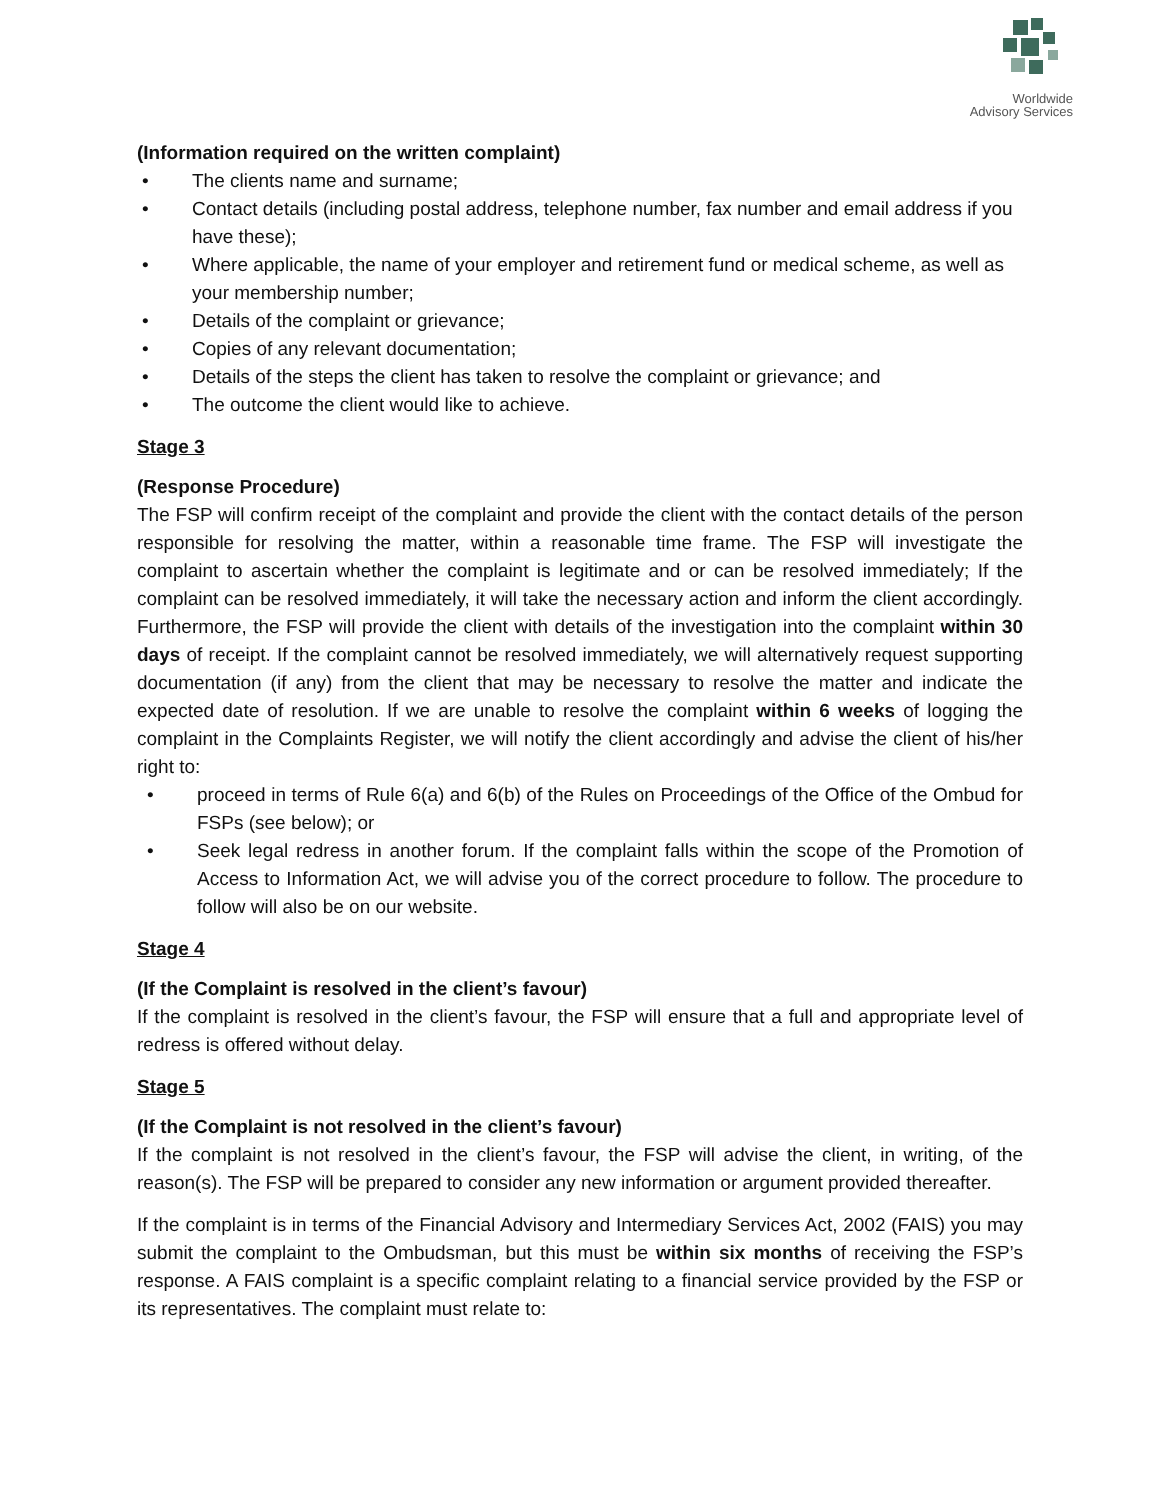Worldwide
Advisory Services
(Information required on the written complaint)
• The clients name and surname;
• Contact details (including postal address, telephone number, fax number and email address if you have these);
• Where applicable, the name of your employer and retirement fund or medical scheme, as well as your membership number;
• Details of the complaint or grievance;
• Copies of any relevant documentation;
• Details of the steps the client has taken to resolve the complaint or grievance; and
• The outcome the client would like to achieve.
Stage 3
(Response Procedure)
The FSP will confirm receipt of the complaint and provide the client with the contact details of the person responsible for resolving the matter, within a reasonable time frame. The FSP will investigate the complaint to ascertain whether the complaint is legitimate and or can be resolved immediately; If the complaint can be resolved immediately, it will take the necessary action and inform the client accordingly. Furthermore, the FSP will provide the client with details of the investigation into the complaint within 30 days of receipt. If the complaint cannot be resolved immediately, we will alternatively request supporting documentation (if any) from the client that may be necessary to resolve the matter and indicate the expected date of resolution. If we are unable to resolve the complaint within 6 weeks of logging the complaint in the Complaints Register, we will notify the client accordingly and advise the client of his/her right to:
•
proceed in terms of Rule 6(a) and 6(b) of the Rules on Proceedings of the Office of the Ombud for FSPs (see below); or
•
Seek legal redress in another forum. If the complaint falls within the scope of the Promotion of Access to Information Act, we will advise you of the correct procedure to follow. The procedure to follow will also be on our website.
Stage 4
(If the Complaint is resolved in the client’s favour)
If the complaint is resolved in the client’s favour, the FSP will ensure that a full and appropriate level of redress is offered without delay.
Stage 5
(If the Complaint is not resolved in the client’s favour)
If the complaint is not resolved in the client’s favour, the FSP will advise the client, in writing, of the reason(s). The FSP will be prepared to consider any new information or argument provided thereafter.
If the complaint is in terms of the Financial Advisory and Intermediary Services Act, 2002 (FAIS) you may submit the complaint to the Ombudsman, but this must be within six months of receiving the FSP’s response. A FAIS complaint is a specific complaint relating to a financial service provided by the FSP or its representatives. The complaint must relate to: